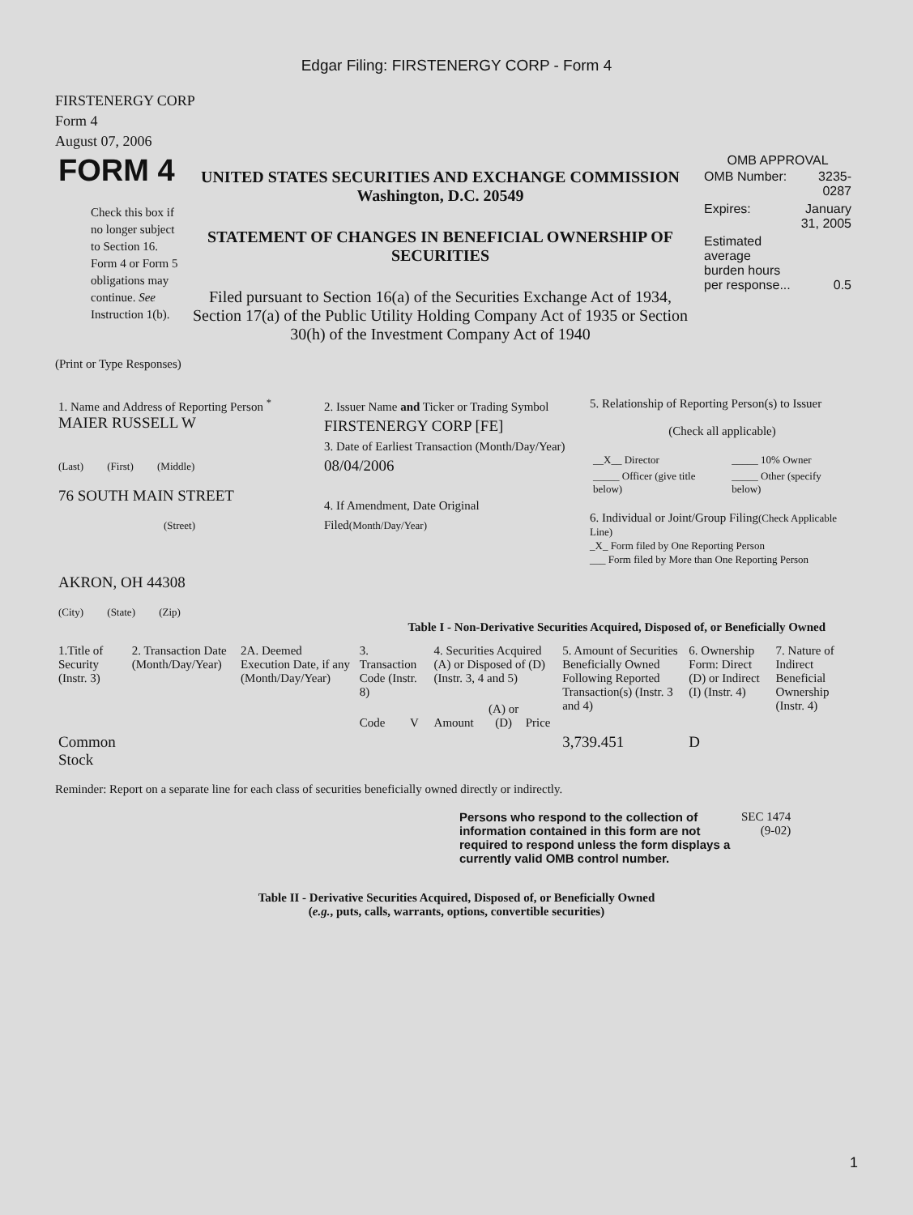Edgar Filing: FIRSTENERGY CORP - Form 4
FIRSTENERGY CORP
Form 4
August 07, 2006
| FORM 4 Check this box if no longer subject to Section 16. Form 4 or Form 5 obligations may continue. See Instruction 1(b). | UNITED STATES SECURITIES AND EXCHANGE COMMISSION Washington, D.C. 20549 STATEMENT OF CHANGES IN BENEFICIAL OWNERSHIP OF SECURITIES Filed pursuant to Section 16(a) of the Securities Exchange Act of 1934, Section 17(a) of the Public Utility Holding Company Act of 1935 or Section 30(h) of the Investment Company Act of 1940 | OMB APPROVAL / OMB Number: / 3235-0287 / / Expires: / January 31, 2005 / / Estimated average burden hours per response... / 0.5 / |
(Print or Type Responses)
| 1. Name and Address of Reporting Person <sup>*</sup> MAIER RUSSELL W (Last) (First) (Middle) 76 SOUTH MAIN STREET (Street) AKRON, OH 44308 (City) (State) (Zip) | 2. Issuer Name and Ticker or Trading Symbol FIRSTENERGY CORP [FE] 3. Date of Earliest Transaction (Month/Day/Year) 08/04/2006 4. If Amendment, Date Original Filed (Month/Day/Year) | 5. Relationship of Reporting Person(s) to Issuer (Check all applicable) / __X__ Director / _____ 10% Owner / / _____ Officer (give title below) / _____ Other (specify below) / 6. Individual or Joint/Group Filing (Check Applicable Line) _X_ Form filed by One Reporting Person ___ Form filed by More than One Reporting Person |
Table I - Non-Derivative Securities Acquired, Disposed of, or Beneficially Owned
| 1.Title of Security (Instr. 3) | 2. Transaction Date (Month/Day/Year) | 2A. Deemed Execution Date, if any (Month/Day/Year) | 3. Transaction Code (Instr. 8) | | 4. Securities Acquired (A) or Disposed of (D) (Instr. 3, 4 and 5) | | | 5. Amount of Securities Beneficially Owned Following Reported Transaction(s) (Instr. 3 and 4) | 6. Ownership Form: Direct (D) or Indirect (I) (Instr. 4) | 7. Nature of Indirect Beneficial Ownership (Instr. 4) |
| --- | --- | --- | --- | --- | --- | --- | --- | --- | --- | --- |
| | | | Code | V | Amount | (A) or (D) | Price | | | |
| Common Stock | | | | | | | | 3,739.451 | D | |
Reminder: Report on a separate line for each class of securities beneficially owned directly or indirectly.
| Persons who respond to the collection of information contained in this form are not required to respond unless the form displays a currently valid OMB control number. | SEC 1474 (9-02) |
Table II - Derivative Securities Acquired, Disposed of, or Beneficially Owned
(e.g., puts, calls, warrants, options, convertible securities)
1